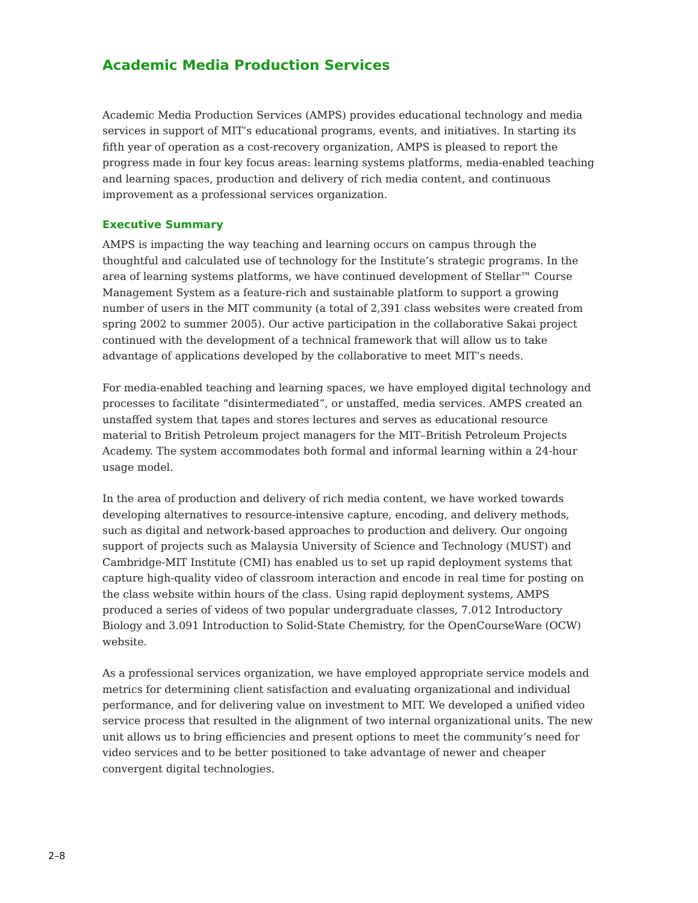Academic Media Production Services
Academic Media Production Services (AMPS) provides educational technology and media services in support of MIT’s educational programs, events, and initiatives. In starting its fifth year of operation as a cost-recovery organization, AMPS is pleased to report the progress made in four key focus areas: learning systems platforms, media-enabled teaching and learning spaces, production and delivery of rich media content, and continuous improvement as a professional services organization.
Executive Summary
AMPS is impacting the way teaching and learning occurs on campus through the thoughtful and calculated use of technology for the Institute’s strategic programs. In the area of learning systems platforms, we have continued development of Stellar™ Course Management System as a feature-rich and sustainable platform to support a growing number of users in the MIT community (a total of 2,391 class websites were created from spring 2002 to summer 2005). Our active participation in the collaborative Sakai project continued with the development of a technical framework that will allow us to take advantage of applications developed by the collaborative to meet MIT’s needs.
For media-enabled teaching and learning spaces, we have employed digital technology and processes to facilitate “disintermediated”, or unstaffed, media services. AMPS created an unstaffed system that tapes and stores lectures and serves as educational resource material to British Petroleum project managers for the MIT–British Petroleum Projects Academy. The system accommodates both formal and informal learning within a 24-hour usage model.
In the area of production and delivery of rich media content, we have worked towards developing alternatives to resource-intensive capture, encoding, and delivery methods, such as digital and network-based approaches to production and delivery. Our ongoing support of projects such as Malaysia University of Science and Technology (MUST) and Cambridge-MIT Institute (CMI) has enabled us to set up rapid deployment systems that capture high-quality video of classroom interaction and encode in real time for posting on the class website within hours of the class. Using rapid deployment systems, AMPS produced a series of videos of two popular undergraduate classes, 7.012 Introductory Biology and 3.091 Introduction to Solid-State Chemistry, for the OpenCourseWare (OCW) website.
As a professional services organization, we have employed appropriate service models and metrics for determining client satisfaction and evaluating organizational and individual performance, and for delivering value on investment to MIT. We developed a unified video service process that resulted in the alignment of two internal organizational units. The new unit allows us to bring efficiencies and present options to meet the community’s need for video services and to be better positioned to take advantage of newer and cheaper convergent digital technologies.
2–8